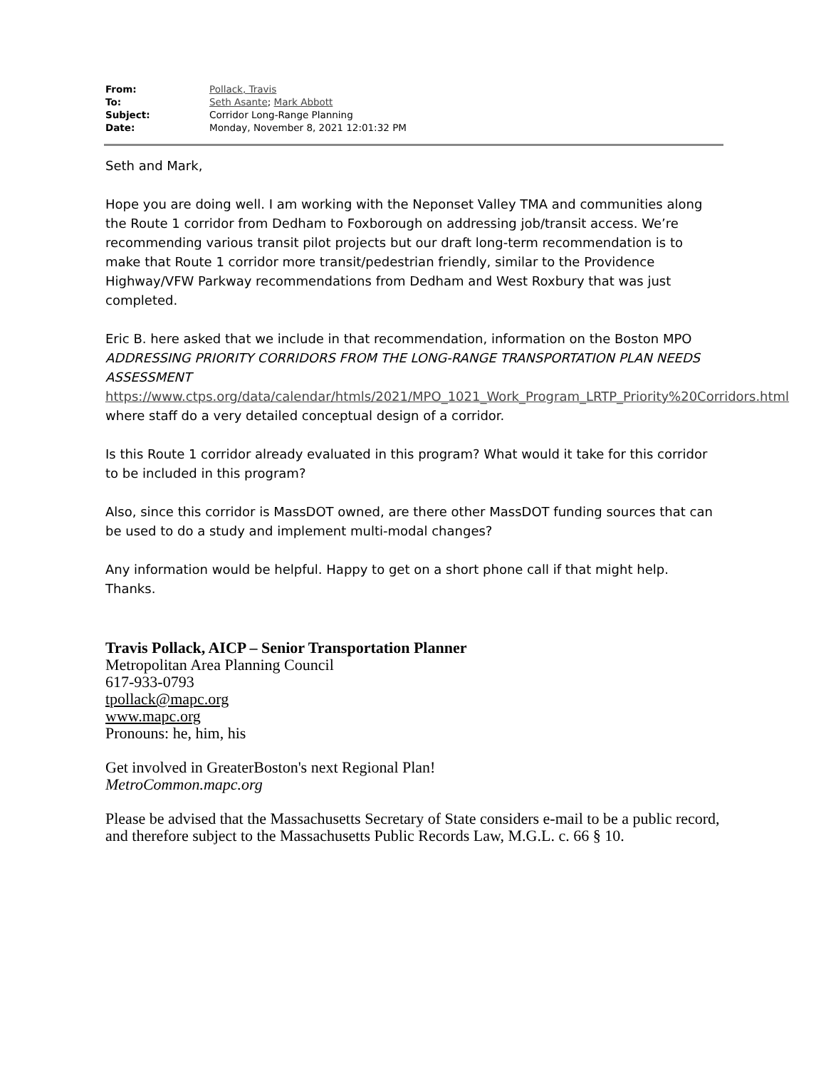| From: | Pollack, Travis |
| To: | Seth Asante ; Mark Abbott |
| Subject: | Corridor Long-Range Planning |
| Date: | Monday, November 8, 2021 12:01:32 PM |
Seth and Mark,
Hope you are doing well. I am working with the Neponset Valley TMA and communities along the Route 1 corridor from Dedham to Foxborough on addressing job/transit access. We’re recommending various transit pilot projects but our draft long-term recommendation is to make that Route 1 corridor more transit/pedestrian friendly, similar to the Providence Highway/VFW Parkway recommendations from Dedham and West Roxbury that was just completed.
Eric B. here asked that we include in that recommendation, information on the Boston MPO ADDRESSING PRIORITY CORRIDORS FROM THE LONG-RANGE TRANSPORTATION PLAN NEEDS ASSESSMENT https://www.ctps.org/data/calendar/htmls/2021/MPO_1021_Work_Program_LRTP_Priority%20Corridors.html where staff do a very detailed conceptual design of a corridor.
Is this Route 1 corridor already evaluated in this program? What would it take for this corridor to be included in this program?
Also, since this corridor is MassDOT owned, are there other MassDOT funding sources that can be used to do a study and implement multi-modal changes?
Any information would be helpful. Happy to get on a short phone call if that might help.
Thanks.
Travis Pollack, AICP – Senior Transportation Planner
Metropolitan Area Planning Council
617-933-0793
tpollack@mapc.org
www.mapc.org
Pronouns: he, him, his
Get involved in GreaterBoston's next Regional Plan!
MetroCommon.mapc.org
Please be advised that the Massachusetts Secretary of State considers e-mail to be a public record, and therefore subject to the Massachusetts Public Records Law, M.G.L. c. 66 § 10.